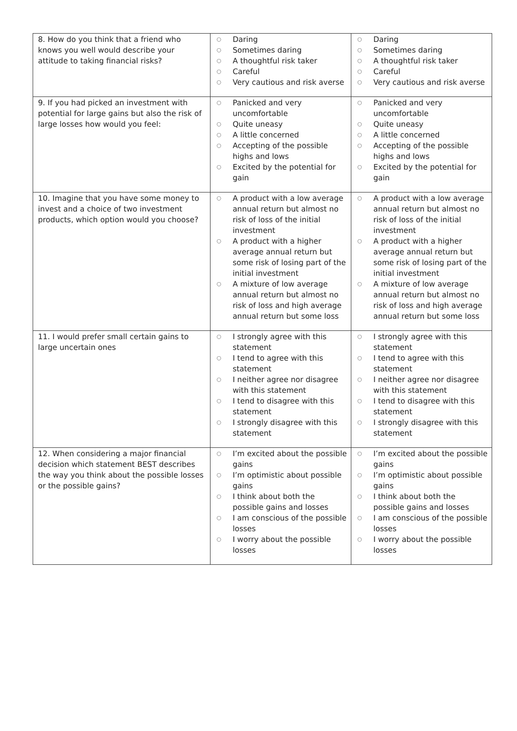| 8. How do you think that a friend who knows you well would describe your attitude to taking financial risks? | ○ Daring ○ Sometimes daring ○ A thoughtful risk taker ○ Careful ○ Very cautious and risk averse | ○ Daring ○ Sometimes daring ○ A thoughtful risk taker ○ Careful ○ Very cautious and risk averse |
| 9. If you had picked an investment with potential for large gains but also the risk of large losses how would you feel: | ○ Panicked and very uncomfortable ○ Quite uneasy ○ A little concerned ○ Accepting of the possible highs and lows ○ Excited by the potential for gain | ○ Panicked and very uncomfortable ○ Quite uneasy ○ A little concerned ○ Accepting of the possible highs and lows ○ Excited by the potential for gain |
| 10. Imagine that you have some money to invest and a choice of two investment products, which option would you choose? | ○ A product with a low average annual return but almost no risk of loss of the initial investment ○ A product with a higher average annual return but some risk of losing part of the initial investment ○ A mixture of low average annual return but almost no risk of loss and high average annual return but some loss | ○ A product with a low average annual return but almost no risk of loss of the initial investment ○ A product with a higher average annual return but some risk of losing part of the initial investment ○ A mixture of low average annual return but almost no risk of loss and high average annual return but some loss |
| 11. I would prefer small certain gains to large uncertain ones | ○ I strongly agree with this statement ○ I tend to agree with this statement ○ I neither agree nor disagree with this statement ○ I tend to disagree with this statement ○ I strongly disagree with this statement | ○ I strongly agree with this statement ○ I tend to agree with this statement ○ I neither agree nor disagree with this statement ○ I tend to disagree with this statement ○ I strongly disagree with this statement |
| 12. When considering a major financial decision which statement BEST describes the way you think about the possible losses or the possible gains? | ○ I’m excited about the possible gains ○ I’m optimistic about possible gains ○ I think about both the possible gains and losses ○ I am conscious of the possible losses ○ I worry about the possible losses | ○ I’m excited about the possible gains ○ I’m optimistic about possible gains ○ I think about both the possible gains and losses ○ I am conscious of the possible losses ○ I worry about the possible losses |